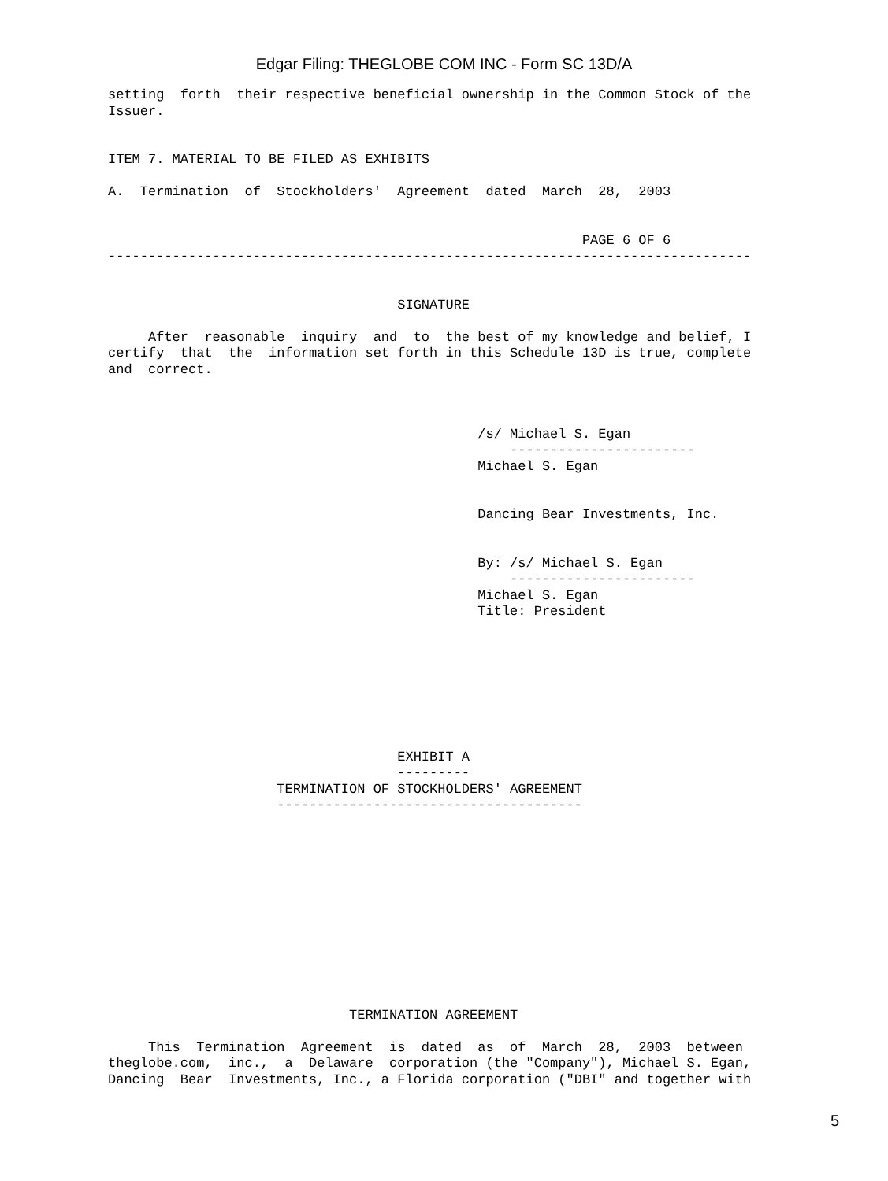Edgar Filing: THEGLOBE COM INC - Form SC 13D/A
setting  forth  their respective beneficial ownership in the Common Stock of the
Issuer.


ITEM 7. MATERIAL TO BE FILED AS EXHIBITS

A.  Termination  of  Stockholders'  Agreement  dated  March  28,  2003


                                                           PAGE 6 OF 6
--------------------------------------------------------------------------------


                                    SIGNATURE

     After  reasonable  inquiry  and  to  the best of my knowledge and belief, I
certify  that  the  information set forth in this Schedule 13D is true, complete
and  correct.



                                              /s/ Michael S. Egan
                                                  -----------------------
                                              Michael S. Egan


                                              Dancing Bear Investments, Inc.


                                              By: /s/ Michael S. Egan
                                                  -----------------------
                                              Michael S. Egan
                                              Title: President








                                    EXHIBIT A
                                    ---------
                     TERMINATION OF STOCKHOLDERS' AGREEMENT
                     --------------------------------------












                              TERMINATION AGREEMENT

     This  Termination  Agreement  is  dated  as  of  March  28,  2003  between
theglobe.com,  inc.,  a  Delaware  corporation (the "Company"), Michael S. Egan,
Dancing  Bear  Investments, Inc., a Florida corporation ("DBI" and together with
5